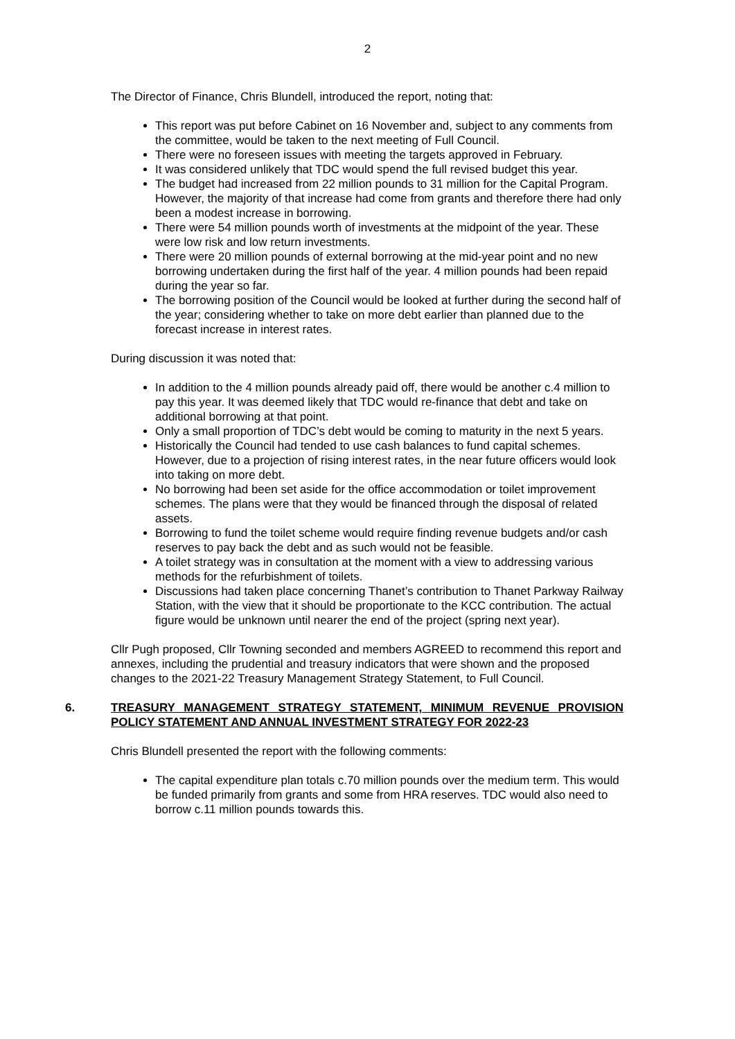2
The Director of Finance, Chris Blundell, introduced the report, noting that:
This report was put before Cabinet on 16 November and, subject to any comments from the committee, would be taken to the next meeting of Full Council.
There were no foreseen issues with meeting the targets approved in February.
It was considered unlikely that TDC would spend the full revised budget this year.
The budget had increased from 22 million pounds to 31 million for the Capital Program. However, the majority of that increase had come from grants and therefore there had only been a modest increase in borrowing.
There were 54 million pounds worth of investments at the midpoint of the year. These were low risk and low return investments.
There were 20 million pounds of external borrowing at the mid-year point and no new borrowing undertaken during the first half of the year. 4 million pounds had been repaid during the year so far.
The borrowing position of the Council would be looked at further during the second half of the year; considering whether to take on more debt earlier than planned due to the forecast increase in interest rates.
During discussion it was noted that:
In addition to the 4 million pounds already paid off, there would be another c.4 million to pay this year. It was deemed likely that TDC would re-finance that debt and take on additional borrowing at that point.
Only a small proportion of TDC’s debt would be coming to maturity in the next 5 years.
Historically the Council had tended to use cash balances to fund capital schemes. However, due to a projection of rising interest rates, in the near future officers would look into taking on more debt.
No borrowing had been set aside for the office accommodation or toilet improvement schemes. The plans were that they would be financed through the disposal of related assets.
Borrowing to fund the toilet scheme would require finding revenue budgets and/or cash reserves to pay back the debt and as such would not be feasible.
A toilet strategy was in consultation at the moment with a view to addressing various methods for the refurbishment of toilets.
Discussions had taken place concerning Thanet’s contribution to Thanet Parkway Railway Station, with the view that it should be proportionate to the KCC contribution. The actual figure would be unknown until nearer the end of the project (spring next year).
Cllr Pugh proposed, Cllr Towning seconded and members AGREED to recommend this report and annexes, including the prudential and treasury indicators that were shown and the proposed changes to the 2021-22 Treasury Management Strategy Statement, to Full Council.
6. TREASURY MANAGEMENT STRATEGY STATEMENT, MINIMUM REVENUE PROVISION POLICY STATEMENT AND ANNUAL INVESTMENT STRATEGY FOR 2022-23
Chris Blundell presented the report with the following comments:
The capital expenditure plan totals c.70 million pounds over the medium term. This would be funded primarily from grants and some from HRA reserves. TDC would also need to borrow c.11 million pounds towards this.